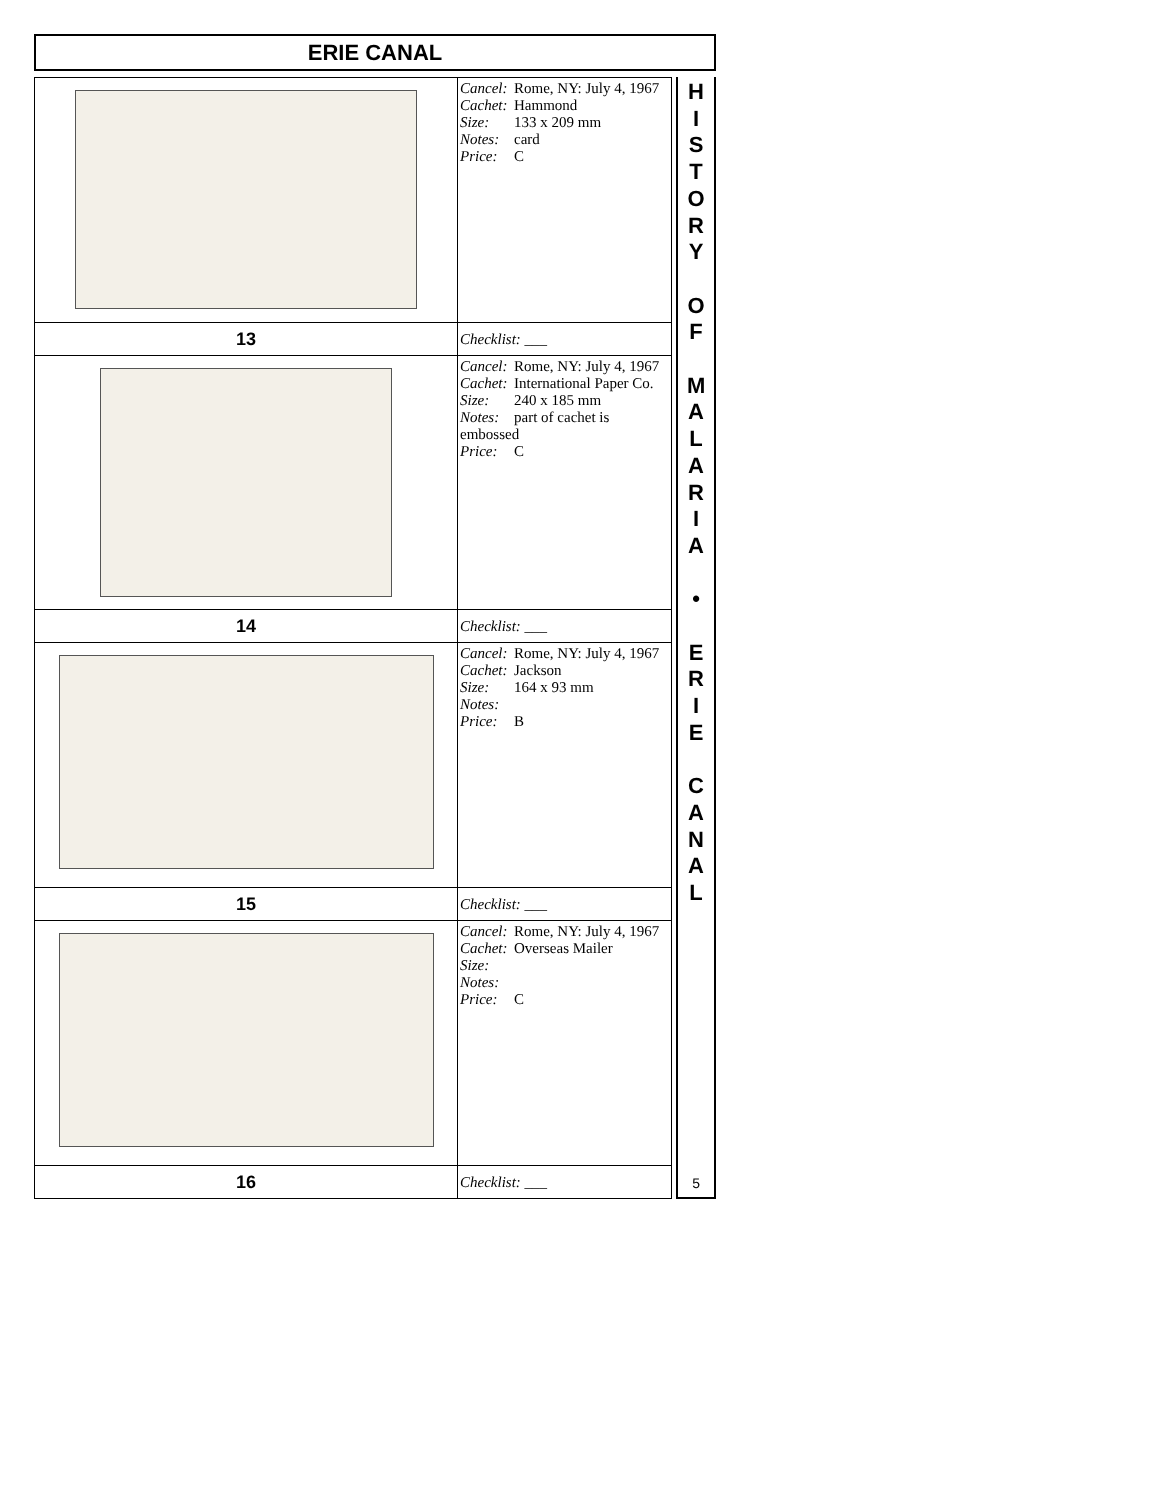ERIE CANAL
| | Cancel: Rome, NY: July 4, 1967 Cachet: Hammond Size: 133 x 209 mm Notes: card Price: C |
| 13 | Checklist: ___ |
| | Cancel: Rome, NY: July 4, 1967 Cachet: International Paper Co. Size: 240 x 185 mm Notes: part of cachet is embossed Price: C |
| 14 | Checklist: ___ |
| | Cancel: Rome, NY: July 4, 1967 Cachet: Jackson Size: 164 x 93 mm Notes: Price: B |
| 15 | Checklist: ___ |
| | Cancel: Rome, NY: July 4, 1967 Cachet: Overseas Mailer Size: Notes: Price: C |
| 16 | Checklist: ___ |
H
I
S
T
O
R
Y
O
F
M
A
L
A
R
I
A
•
E
R
I
E
C
A
N
A
L
5